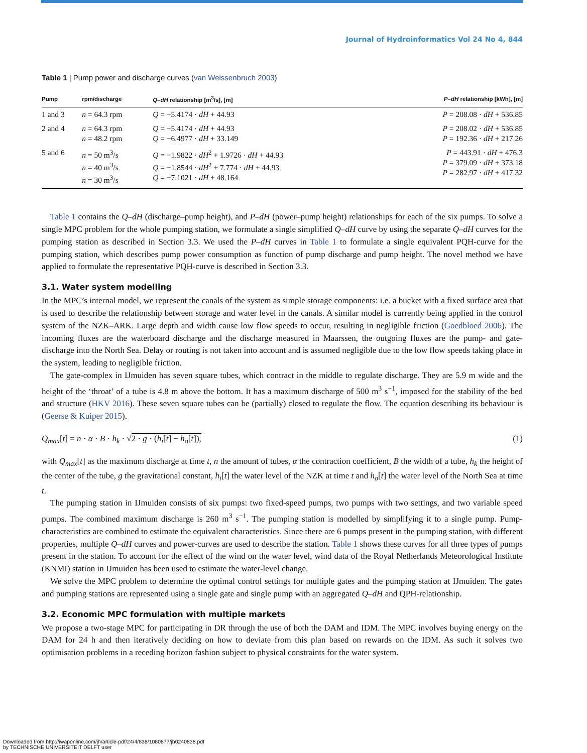Journal of Hydroinformatics Vol 24 No 4, 844
Table 1 | Pump power and discharge curves (van Weissenbruch 2003)
| Pump | rpm/discharge | Q–dH relationship [m<sup>3</sup>/s], [m] | P–dH relationship [kWh], [m] |
| --- | --- | --- | --- |
| 1 and 3 | n = 64.3 rpm | Q = −5.4174 · dH + 44.93 | P = 208.08 · dH + 536.85 |
| 2 and 4 | n = 64.3 rpm n = 48.2 rpm | Q = −5.4174 · dH + 44.93 Q = −6.4977 · dH + 33.149 | P = 208.02 · dH + 536.85 P = 192.36 · dH + 217.26 |
| 5 and 6 | n = 50 m<sup>3</sup>/s n = 40 m<sup>3</sup>/s n = 30 m<sup>3</sup>/s | Q = −1.9822 · dH<sup>2</sup> + 1.9726 · dH + 44.93 Q = −1.8544 · dH<sup>2</sup> + 7.774 · dH + 44.93 Q = −7.1021 · dH + 48.164 | P = 443.91 · dH + 476.3 P = 379.09 · dH + 373.18 P = 282.97 · dH + 417.32 |
Table 1 contains the Q–dH (discharge–pump height), and P–dH (power–pump height) relationships for each of the six pumps. To solve a single MPC problem for the whole pumping station, we formulate a single simplified Q–dH curve by using the separate Q–dH curves for the pumping station as described in Section 3.3. We used the P–dH curves in Table 1 to formulate a single equivalent PQH-curve for the pumping station, which describes pump power consumption as function of pump discharge and pump height. The novel method we have applied to formulate the representative PQH-curve is described in Section 3.3.
3.1. Water system modelling
In the MPC’s internal model, we represent the canals of the system as simple storage components: i.e. a bucket with a fixed surface area that is used to describe the relationship between storage and water level in the canals. A similar model is currently being applied in the control system of the NZK–ARK. Large depth and width cause low flow speeds to occur, resulting in negligible friction (Goedbloed 2006). The incoming fluxes are the waterboard discharge and the discharge measured in Maarssen, the outgoing fluxes are the pump- and gate-discharge into the North Sea. Delay or routing is not taken into account and is assumed negligible due to the low flow speeds taking place in the system, leading to negligible friction.
The gate-complex in IJmuiden has seven square tubes, which contract in the middle to regulate discharge. They are 5.9 m wide and the height of the ‘throat’ of a tube is 4.8 m above the bottom. It has a maximum discharge of 500 m<sup>3</sup> s<sup>−1</sup>, imposed for the stability of the bed and structure (HKV 2016). These seven square tubes can be (partially) closed to regulate the flow. The equation describing its behaviour is (Geerse & Kuiper 2015).
Q<sub>max</sub>[t] = n · α · B · h<sub>k</sub> · √2 · g · (h<sub>i</sub>[t] − h<sub>o</sub>[t]), (1)
with Q<sub>max</sub>[t] as the maximum discharge at time t, n the amount of tubes, α the contraction coefficient, B the width of a tube, h<sub>k</sub> the height of the center of the tube, g the gravitational constant, h<sub>i</sub>[t] the water level of the NZK at time t and h<sub>o</sub>[t] the water level of the North Sea at time t.
The pumping station in IJmuiden consists of six pumps: two fixed-speed pumps, two pumps with two settings, and two variable speed pumps. The combined maximum discharge is 260 m<sup>3</sup> s<sup>−1</sup>. The pumping station is modelled by simplifying it to a single pump. Pump-characteristics are combined to estimate the equivalent characteristics. Since there are 6 pumps present in the pumping station, with different properties, multiple Q–dH curves and power-curves are used to describe the station. Table 1 shows these curves for all three types of pumps present in the station. To account for the effect of the wind on the water level, wind data of the Royal Netherlands Meteorological Institute (KNMI) station in IJmuiden has been used to estimate the water-level change.
We solve the MPC problem to determine the optimal control settings for multiple gates and the pumping station at IJmuiden. The gates and pumping stations are represented using a single gate and single pump with an aggregated Q–dH and QPH-relationship.
3.2. Economic MPC formulation with multiple markets
We propose a two-stage MPC for participating in DR through the use of both the DAM and IDM. The MPC involves buying energy on the DAM for 24 h and then iteratively deciding on how to deviate from this plan based on rewards on the IDM. As such it solves two optimisation problems in a receding horizon fashion subject to physical constraints for the water system.
Downloaded from http://iwaponline.com/jh/article-pdf/24/4/838/1080877/jh0240838.pdf
by TECHNISCHE UNIVERSITEIT DELFT user